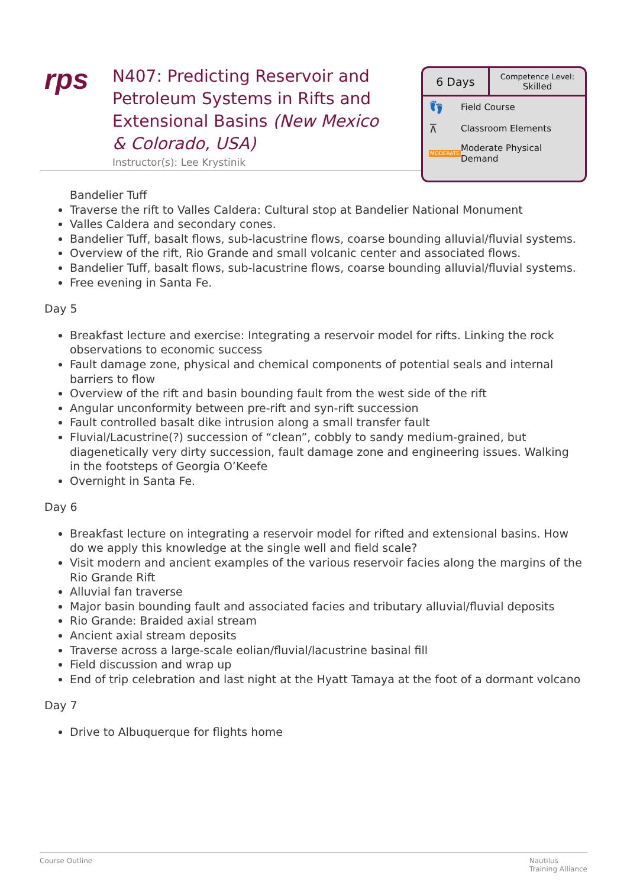rps
N407: Predicting Reservoir and Petroleum Systems in Rifts and Extensional Basins (New Mexico & Colorado, USA)
Instructor(s): Lee Krystinik
6 Days
Competence Level:
Skilled
👣 Field Course
⊼ Classroom Elements
MODERATE Moderate Physical
Demand
Bandelier Tuff
Traverse the rift to Valles Caldera: Cultural stop at Bandelier National Monument
Valles Caldera and secondary cones.
Bandelier Tuff, basalt flows, sub-lacustrine flows, coarse bounding alluvial/fluvial systems.
Overview of the rift, Rio Grande and small volcanic center and associated flows.
Bandelier Tuff, basalt flows, sub-lacustrine flows, coarse bounding alluvial/fluvial systems.
Free evening in Santa Fe.
Day 5
Breakfast lecture and exercise: Integrating a reservoir model for rifts. Linking the rock observations to economic success
Fault damage zone, physical and chemical components of potential seals and internal barriers to flow
Overview of the rift and basin bounding fault from the west side of the rift
Angular unconformity between pre-rift and syn-rift succession
Fault controlled basalt dike intrusion along a small transfer fault
Fluvial/Lacustrine(?) succession of “clean”, cobbly to sandy medium-grained, but diagenetically very dirty succession, fault damage zone and engineering issues. Walking in the footsteps of Georgia O’Keefe
Overnight in Santa Fe.
Day 6
Breakfast lecture on integrating a reservoir model for rifted and extensional basins. How do we apply this knowledge at the single well and field scale?
Visit modern and ancient examples of the various reservoir facies along the margins of the Rio Grande Rift
Alluvial fan traverse
Major basin bounding fault and associated facies and tributary alluvial/fluvial deposits
Rio Grande: Braided axial stream
Ancient axial stream deposits
Traverse across a large-scale eolian/fluvial/lacustrine basinal fill
Field discussion and wrap up
End of trip celebration and last night at the Hyatt Tamaya at the foot of a dormant volcano
Day 7
Drive to Albuquerque for flights home
Course Outline Nautilus
Training Alliance